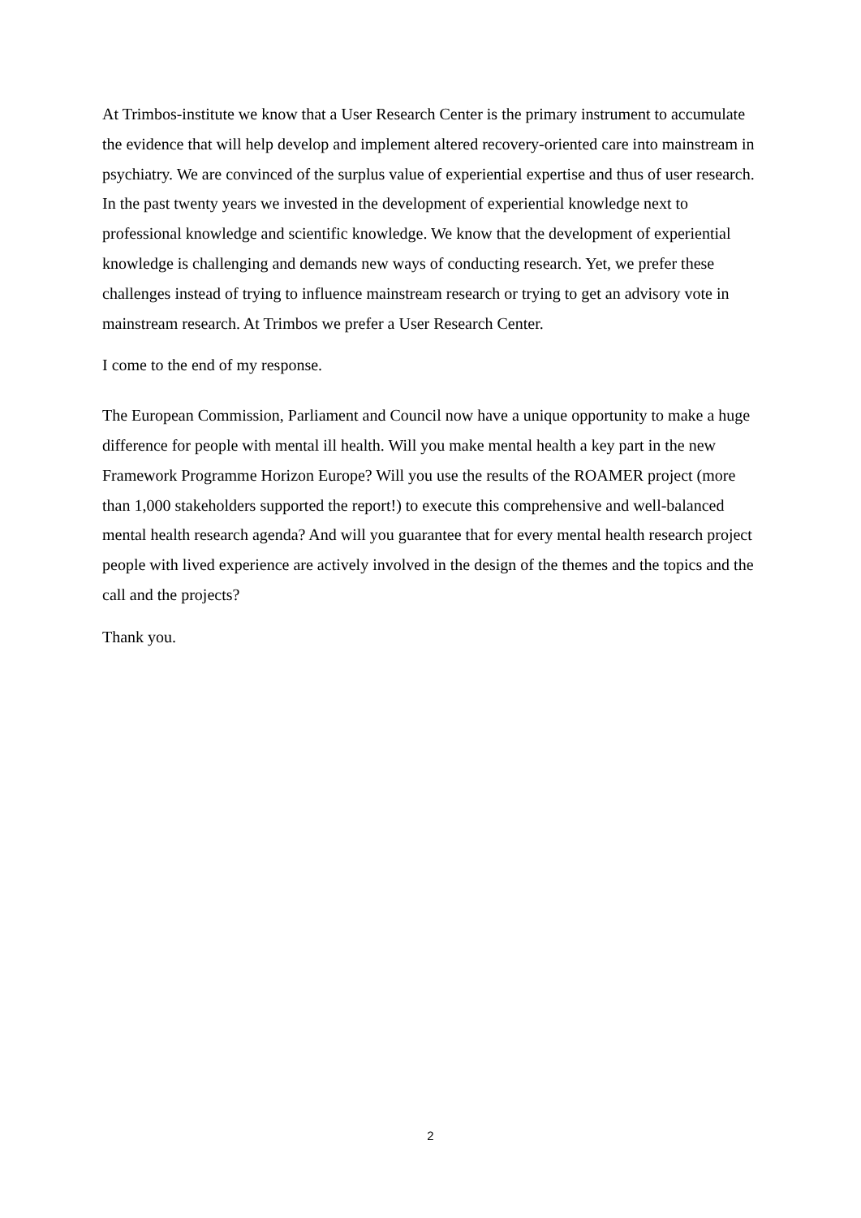At Trimbos-institute we know that a User Research Center is the primary instrument to accumulate the evidence that will help develop and implement altered recovery-oriented care into mainstream in psychiatry. We are convinced of the surplus value of experiential expertise and thus of user research. In the past twenty years we invested in the development of experiential knowledge next to professional knowledge and scientific knowledge. We know that the development of experiential knowledge is challenging and demands new ways of conducting research. Yet, we prefer these challenges instead of trying to influence mainstream research or trying to get an advisory vote in mainstream research. At Trimbos we prefer a User Research Center.
I come to the end of my response.
The European Commission, Parliament and Council now have a unique opportunity to make a huge difference for people with mental ill health. Will you make mental health a key part in the new Framework Programme Horizon Europe? Will you use the results of the ROAMER project (more than 1,000 stakeholders supported the report!) to execute this comprehensive and well-balanced mental health research agenda? And will you guarantee that for every mental health research project people with lived experience are actively involved in the design of the themes and the topics and the call and the projects?
Thank you.
2